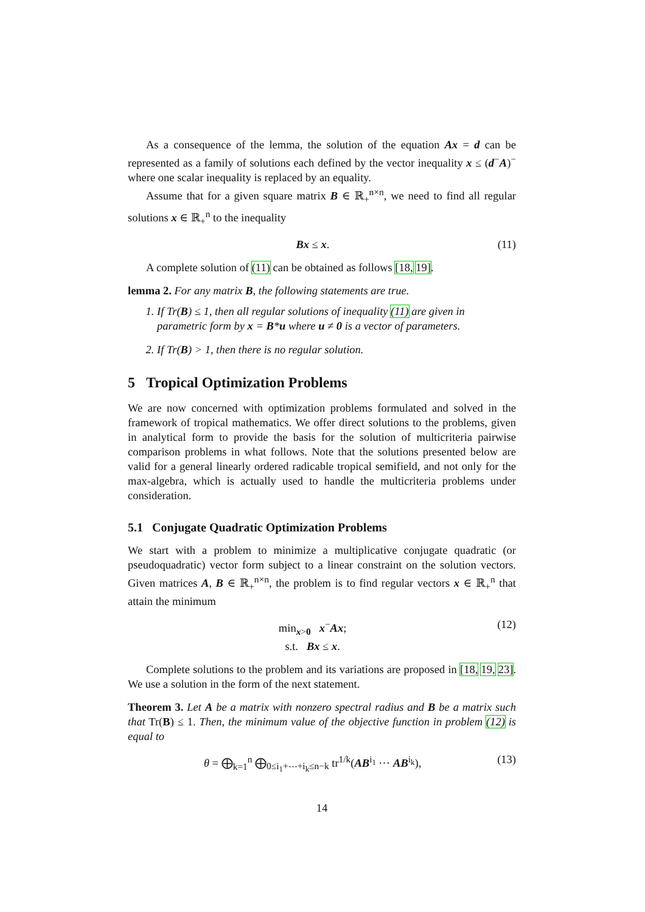As a consequence of the lemma, the solution of the equation Ax = d can be represented as a family of solutions each defined by the vector inequality x ≤ (d<sup>−</sup>A)<sup>−</sup> where one scalar inequality is replaced by an equality.
Assume that for a given square matrix B ∈ ℝ<sub>+</sub><sup>n×n</sup>, we need to find all regular solutions x ∈ ℝ<sub>+</sub><sup>n</sup> to the inequality
Bx ≤ x. (11)
A complete solution of (11) can be obtained as follows [18, 19].
lemma 2. For any matrix B, the following statements are true.
1. If Tr(B) ≤ 1, then all regular solutions of inequality (11) are given in parametric form by x = B*u where u ≠ 0 is a vector of parameters.
2. If Tr(B) > 1, then there is no regular solution.
5 Tropical Optimization Problems
We are now concerned with optimization problems formulated and solved in the framework of tropical mathematics. We offer direct solutions to the problems, given in analytical form to provide the basis for the solution of multicriteria pairwise comparison problems in what follows. Note that the solutions presented below are valid for a general linearly ordered radicable tropical semifield, and not only for the max-algebra, which is actually used to handle the multicriteria problems under consideration.
5.1 Conjugate Quadratic Optimization Problems
We start with a problem to minimize a multiplicative conjugate quadratic (or pseudoquadratic) vector form subject to a linear constraint on the solution vectors. Given matrices A, B ∈ ℝ<sub>+</sub><sup>n×n</sup>, the problem is to find regular vectors x ∈ ℝ<sub>+</sub><sup>n</sup> that attain the minimum
min<sub>x>0</sub> x<sup>−</sup>Ax;
s.t. Bx ≤ x. (12)
Complete solutions to the problem and its variations are proposed in [18, 19, 23]. We use a solution in the form of the next statement.
Theorem 3. Let A be a matrix with nonzero spectral radius and B be a matrix such that Tr(B) ≤ 1. Then, the minimum value of the objective function in problem (12) is equal to
θ = ⨁<sub>k=1</sub><sup>n</sup> ⨁<sub>0≤i<sub>1</sub>+⋯+i<sub>k</sub>≤n−k</sub> tr<sup>1/k</sup>(AB<sup>i<sub>1</sub></sup> ⋯ AB<sup>i<sub>k</sub></sup>), (13)
14